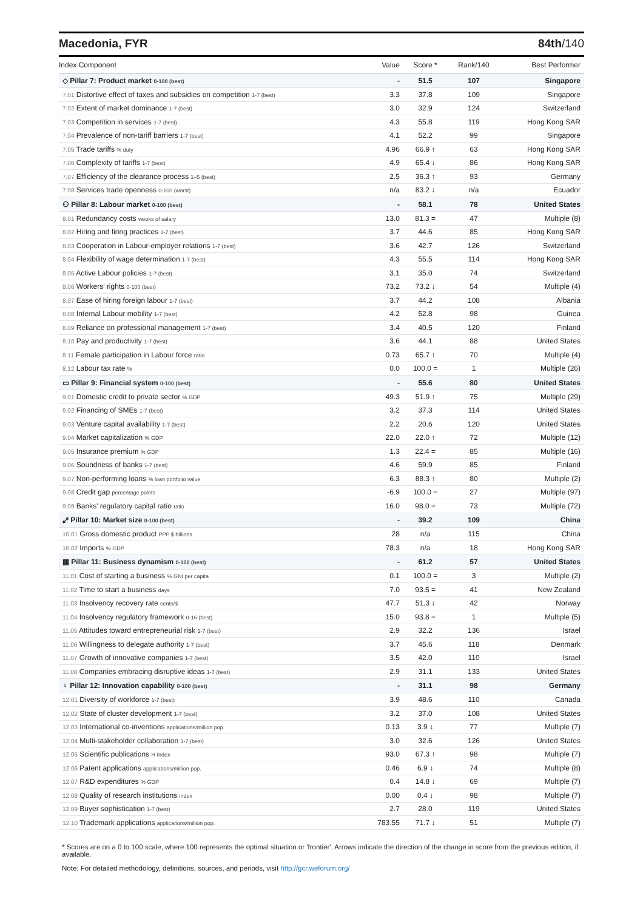Macedonia, FYR 84th/140
| Index Component | Value | Score * | Rank/140 | Best Performer |
| --- | --- | --- | --- | --- |
| ◇ Pillar 7: Product market 0-100 (best) | - | 51.5 | 107 | Singapore |
| 7.01 Distortive effect of taxes and subsidies on competition 1-7 (best) | 3.3 | 37.8 | 109 | Singapore |
| 7.02 Extent of market dominance 1-7 (best) | 3.0 | 32.9 | 124 | Switzerland |
| 7.03 Competition in services 1-7 (best) | 4.3 | 55.8 | 119 | Hong Kong SAR |
| 7.04 Prevalence of non-tariff barriers 1-7 (best) | 4.1 | 52.2 | 99 | Singapore |
| 7.05 Trade tariffs % duty | 4.96 | 66.9 ↑ | 63 | Hong Kong SAR |
| 7.06 Complexity of tariffs 1-7 (best) | 4.9 | 65.4 ↓ | 86 | Hong Kong SAR |
| 7.07 Efficiency of the clearance process 1–5 (best) | 2.5 | 36.3 ↑ | 93 | Germany |
| 7.08 Services trade openness 0-100 (worst) | n/a | 83.2 ↓ | n/a | Ecuador |
| ⚇ Pillar 8: Labour market 0-100 (best) | - | 58.1 | 78 | United States |
| 8.01 Redundancy costs weeks of salary | 13.0 | 81.3 = | 47 | Multiple (8) |
| 8.02 Hiring and firing practices 1-7 (best) | 3.7 | 44.6 | 85 | Hong Kong SAR |
| 8.03 Cooperation in Labour-employer relations 1-7 (best) | 3.6 | 42.7 | 126 | Switzerland |
| 8.04 Flexibility of wage determination 1-7 (best) | 4.3 | 55.5 | 114 | Hong Kong SAR |
| 8.05 Active Labour policies 1-7 (best) | 3.1 | 35.0 | 74 | Switzerland |
| 8.06 Workers' rights 0-100 (best) | 73.2 | 73.2 ↓ | 54 | Multiple (4) |
| 8.07 Ease of hiring foreign labour 1-7 (best) | 3.7 | 44.2 | 108 | Albania |
| 8.08 Internal Labour mobility 1-7 (best) | 4.2 | 52.8 | 98 | Guinea |
| 8.09 Reliance on professional management 1-7 (best) | 3.4 | 40.5 | 120 | Finland |
| 8.10 Pay and productivity 1-7 (best) | 3.6 | 44.1 | 88 | United States |
| 8.11 Female participation in Labour force ratio | 0.73 | 65.7 ↑ | 70 | Multiple (4) |
| 8.12 Labour tax rate % | 0.0 | 100.0 = | 1 | Multiple (26) |
| ▭ Pillar 9: Financial system 0-100 (best) | - | 55.6 | 80 | United States |
| 9.01 Domestic credit to private sector % GDP | 49.3 | 51.9 ↑ | 75 | Multiple (29) |
| 9.02 Financing of SMEs 1-7 (best) | 3.2 | 37.3 | 114 | United States |
| 9.03 Venture capital availability 1-7 (best) | 2.2 | 20.6 | 120 | United States |
| 9.04 Market capitalization % GDP | 22.0 | 22.0 ↑ | 72 | Multiple (12) |
| 9.05 Insurance premium % GDP | 1.3 | 22.4 = | 85 | Multiple (16) |
| 9.06 Soundness of banks 1-7 (best) | 4.6 | 59.9 | 85 | Finland |
| 9.07 Non-performing loans % loan portfolio value | 6.3 | 88.3 ↑ | 80 | Multiple (2) |
| 9.08 Credit gap percentage points | -6.9 | 100.0 = | 27 | Multiple (97) |
| 9.09 Banks' regulatory capital ratio ratio | 16.0 | 98.0 = | 73 | Multiple (72) |
| ⤢ Pillar 10: Market size 0-100 (best) | - | 39.2 | 109 | China |
| 10.01 Gross domestic product PPP $ billions | 28 | n/a | 115 | China |
| 10.02 Imports % GDP | 78.3 | n/a | 18 | Hong Kong SAR |
| ▦ Pillar 11: Business dynamism 0-100 (best) | - | 61.2 | 57 | United States |
| 11.01 Cost of starting a business % GNI per capita | 0.1 | 100.0 = | 3 | Multiple (2) |
| 11.02 Time to start a business days | 7.0 | 93.5 = | 41 | New Zealand |
| 11.03 Insolvency recovery rate cents/$ | 47.7 | 51.3 ↓ | 42 | Norway |
| 11.04 Insolvency regulatory framework 0-16 (best) | 15.0 | 93.8 = | 1 | Multiple (5) |
| 11.05 Attitudes toward entrepreneurial risk 1-7 (best) | 2.9 | 32.2 | 136 | Israel |
| 11.06 Willingness to delegate authority 1-7 (best) | 3.7 | 45.6 | 118 | Denmark |
| 11.07 Growth of innovative companies 1-7 (best) | 3.5 | 42.0 | 110 | Israel |
| 11.08 Companies embracing disruptive ideas 1-7 (best) | 2.9 | 31.1 | 133 | United States |
| ♀ Pillar 12: Innovation capability 0-100 (best) | - | 31.1 | 98 | Germany |
| 12.01 Diversity of workforce 1-7 (best) | 3.9 | 48.6 | 110 | Canada |
| 12.02 State of cluster development 1-7 (best) | 3.2 | 37.0 | 108 | United States |
| 12.03 International co-inventions applications/million pop. | 0.13 | 3.9 ↓ | 77 | Multiple (7) |
| 12.04 Multi-stakeholder collaboration 1-7 (best) | 3.0 | 32.6 | 126 | United States |
| 12.05 Scientific publications H Index | 93.0 | 67.3 ↑ | 98 | Multiple (7) |
| 12.06 Patent applications applications/million pop. | 0.46 | 6.9 ↓ | 74 | Multiple (8) |
| 12.07 R&D expenditures % GDP | 0.4 | 14.8 ↓ | 69 | Multiple (7) |
| 12.08 Quality of research institutions index | 0.00 | 0.4 ↓ | 98 | Multiple (7) |
| 12.09 Buyer sophistication 1-7 (best) | 2.7 | 28.0 | 119 | United States |
| 12.10 Trademark applications applications/million pop. | 783.55 | 71.7 ↓ | 51 | Multiple (7) |
* Scores are on a 0 to 100 scale, where 100 represents the optimal situation or 'frontier'. Arrows indicate the direction of the change in score from the previous edition, if available.
Note: For detailed methodology, definitions, sources, and periods, visit http://gcr.weforum.org/